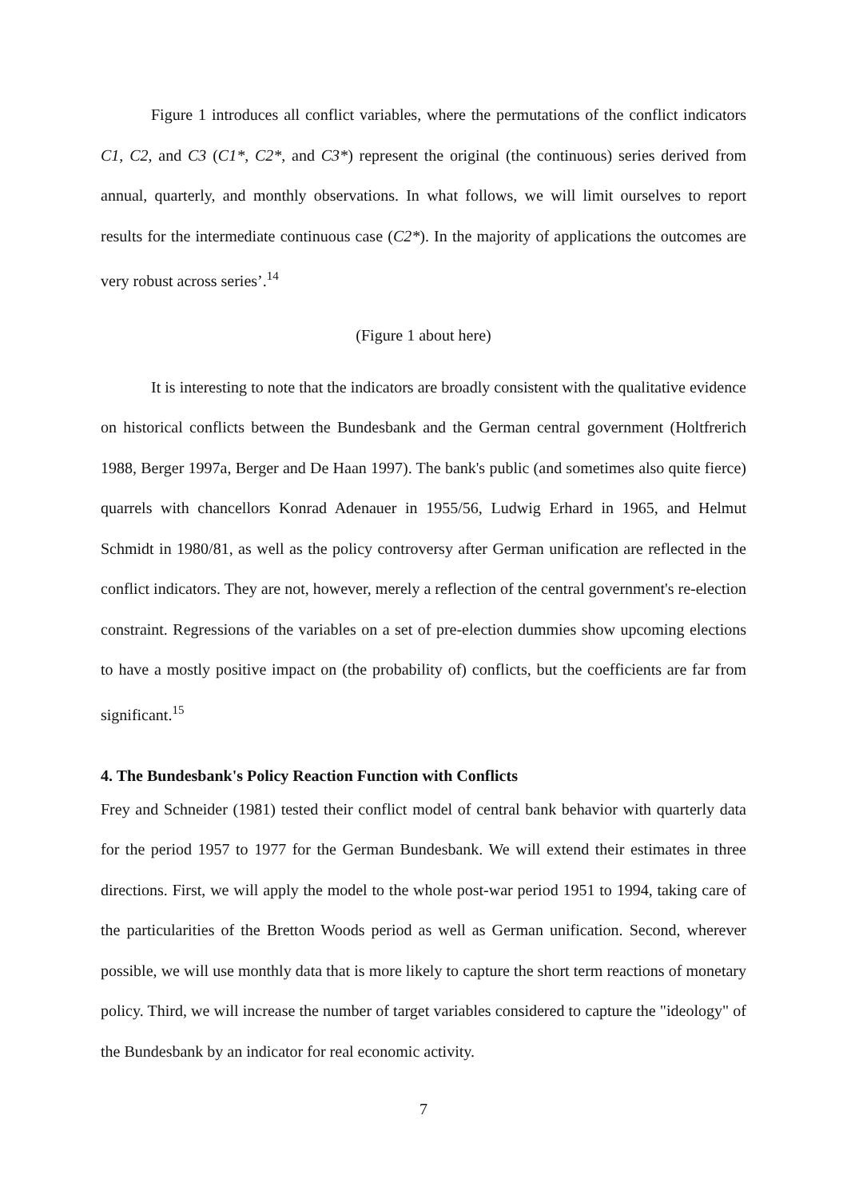Figure 1 introduces all conflict variables, where the permutations of the conflict indicators C1, C2, and C3 (C1*, C2*, and C3*) represent the original (the continuous) series derived from annual, quarterly, and monthly observations. In what follows, we will limit ourselves to report results for the intermediate continuous case (C2*). In the majority of applications the outcomes are very robust across series’.<sup>14</sup>
(Figure 1 about here)
It is interesting to note that the indicators are broadly consistent with the qualitative evidence on historical conflicts between the Bundesbank and the German central government (Holtfrerich 1988, Berger 1997a, Berger and De Haan 1997). The bank's public (and sometimes also quite fierce) quarrels with chancellors Konrad Adenauer in 1955/56, Ludwig Erhard in 1965, and Helmut Schmidt in 1980/81, as well as the policy controversy after German unification are reflected in the conflict indicators. They are not, however, merely a reflection of the central government's re-election constraint. Regressions of the variables on a set of pre-election dummies show upcoming elections to have a mostly positive impact on (the probability of) conflicts, but the coefficients are far from significant.<sup>15</sup>
4. The Bundesbank's Policy Reaction Function with Conflicts
Frey and Schneider (1981) tested their conflict model of central bank behavior with quarterly data for the period 1957 to 1977 for the German Bundesbank. We will extend their estimates in three directions. First, we will apply the model to the whole post-war period 1951 to 1994, taking care of the particularities of the Bretton Woods period as well as German unification. Second, wherever possible, we will use monthly data that is more likely to capture the short term reactions of monetary policy. Third, we will increase the number of target variables considered to capture the "ideology" of the Bundesbank by an indicator for real economic activity.
7